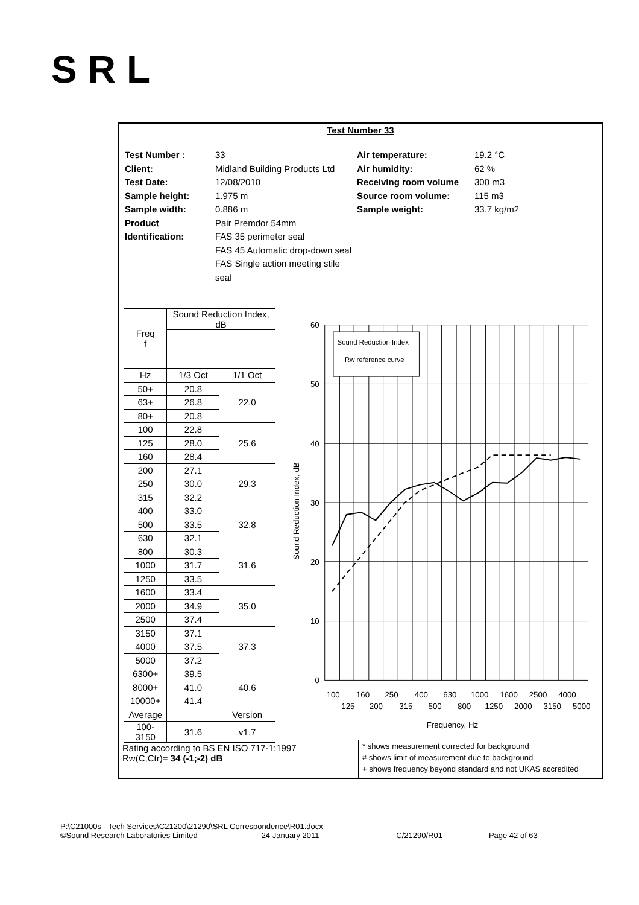SRL
Test Number 33
Test Number :
Client:
Test Date:
Sample height:
Sample width:
Product
Identification:
33
Midland Building Products Ltd
12/08/2010
1.975 m
0.886 m
Pair Premdor 54mm
FAS 35 perimeter seal
FAS 45 Automatic drop-down seal
FAS Single action meeting stile seal
Air temperature:
Air humidity:
Receiving room volume
Source room volume:
Sample weight:
19.2 °C
62 %
300 m3
115 m3
33.7 kg/m2
| Freq f | Sound Reduction Index, dB | |
| --- | --- | --- |
| Hz | 1/3 Oct | 1/1 Oct |
| 50+ | 20.8 | 22.0 |
| 63+ | 26.8 | |
| 80+ | 20.8 | |
| 100 | 22.8 | 25.6 |
| 125 | 28.0 | |
| 160 | 28.4 | |
| 200 | 27.1 | 29.3 |
| 250 | 30.0 | |
| 315 | 32.2 | |
| 400 | 33.0 | 32.8 |
| 500 | 33.5 | |
| 630 | 32.1 | |
| 800 | 30.3 | 31.6 |
| 1000 | 31.7 | |
| 1250 | 33.5 | |
| 1600 | 33.4 | 35.0 |
| 2000 | 34.9 | |
| 2500 | 37.4 | |
| 3150 | 37.1 | 37.3 |
| 4000 | 37.5 | |
| 5000 | 37.2 | |
| 6300+ | 39.5 | 40.6 |
| 8000+ | 41.0 | |
| 10000+ | 41.4 | |
| Average | | Version |
| 100-3150 | 31.6 | v1.7 |
60
50
40
30
20
10
0
Sound Reduction Index
Rw reference curve
Sound Reduction Index, dB
100
160
250
400
630
1000
1600
2500
4000
125
200
315
500
800
1250
2000
3150
5000
Frequency, Hz
Rating according to BS EN ISO 717-1:1997
Rw(C;Ctr)= 34 (-1;-2) dB
* shows measurement corrected for background
# shows limit of measurement due to background
+ shows frequency beyond standard and not UKAS accredited
P:\C21000s - Tech Services\C21200\21290\SRL Correspondence\R01.docx
©Sound Research Laboratories Limited 24 January 2011 C/21290/R01 Page 42 of 63